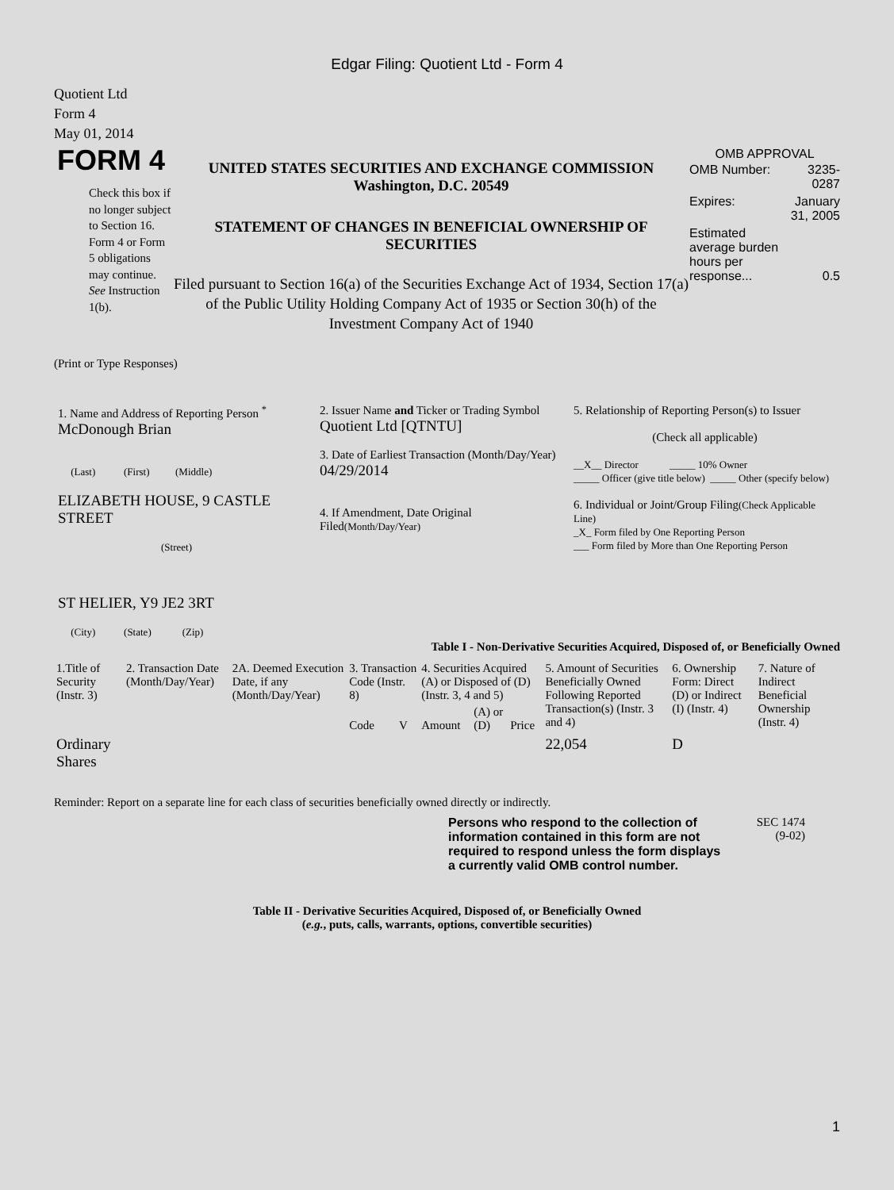Edgar Filing: Quotient Ltd - Form 4
Quotient Ltd
Form 4
May 01, 2014
FORM 4
Check this box if no longer subject to Section 16. Form 4 or Form 5 obligations may continue. See Instruction 1(b).
UNITED STATES SECURITIES AND EXCHANGE COMMISSION
Washington, D.C. 20549
STATEMENT OF CHANGES IN BENEFICIAL OWNERSHIP OF SECURITIES
Filed pursuant to Section 16(a) of the Securities Exchange Act of 1934, Section 17(a) of the Public Utility Holding Company Act of 1935 or Section 30(h) of the Investment Company Act of 1940
OMB APPROVAL
| OMB Number: | 3235-0287 |
| Expires: | January 31, 2005 |
| Estimated average burden hours per response... | 0.5 |
(Print or Type Responses)
| 1. Name and Address of Reporting Person <sup>*</sup> McDonough Brian (Last) (First) (Middle) ELIZABETH HOUSE, 9 CASTLE STREET (Street) ST HELIER, Y9 JE2 3RT (City) (State) (Zip) | 2. Issuer Name and Ticker or Trading Symbol Quotient Ltd [QTNTU] 3. Date of Earliest Transaction (Month/Day/Year) 04/29/2014 4. If Amendment, Date Original Filed (Month/Day/Year) | 5. Relationship of Reporting Person(s) to Issuer (Check all applicable) __X__ Director _____ 10% Owner _____ Officer (give title below) _____ Other (specify below) 6. Individual or Joint/Group Filing (Check Applicable Line) _X_ Form filed by One Reporting Person ___ Form filed by More than One Reporting Person |
Table I - Non-Derivative Securities Acquired, Disposed of, or Beneficially Owned
| 1.Title of Security (Instr. 3) | 2. Transaction Date (Month/Day/Year) | 2A. Deemed Execution Date, if any (Month/Day/Year) | 3. Transaction Code (Instr. 8) | | 4. Securities Acquired (A) or Disposed of (D) (Instr. 3, 4 and 5) | | | 5. Amount of Securities Beneficially Owned Following Reported Transaction(s) (Instr. 3 and 4) | 6. Ownership Form: Direct (D) or Indirect (I) (Instr. 4) | 7. Nature of Indirect Beneficial Ownership (Instr. 4) |
| --- | --- | --- | --- | --- | --- | --- | --- | --- | --- | --- |
| | | | Code | V | Amount | (A) or (D) | Price | | | |
| Ordinary Shares | | | | | | | | 22,054 | D | |
Reminder: Report on a separate line for each class of securities beneficially owned directly or indirectly.
Persons who respond to the collection of information contained in this form are not required to respond unless the form displays a currently valid OMB control number.
SEC 1474
(9-02)
Table II - Derivative Securities Acquired, Disposed of, or Beneficially Owned
(e.g., puts, calls, warrants, options, convertible securities)
1